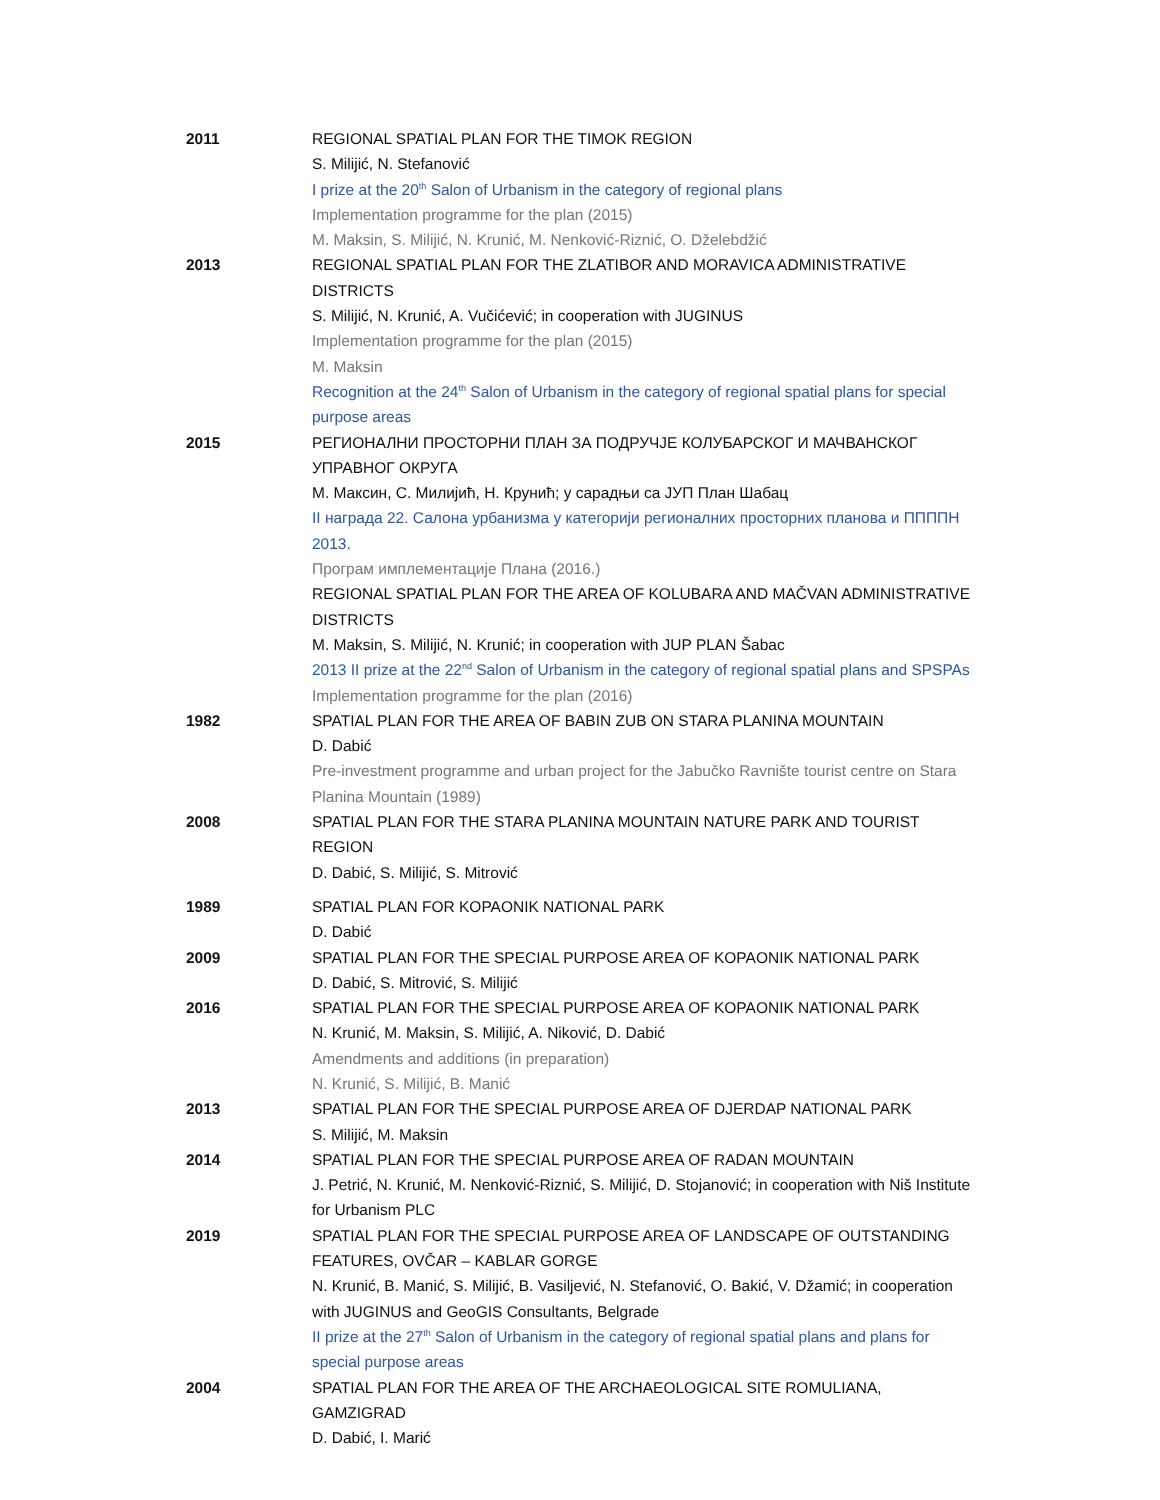2011 REGIONAL SPATIAL PLAN FOR THE TIMOK REGION
S. Milijić, N. Stefanović
I prize at the 20<sup>th</sup> Salon of Urbanism in the category of regional plans
Implementation programme for the plan (2015)
M. Maksin, S. Milijić, N. Krunić, M. Nenković-Riznić, O. Dželebdžić
2013 REGIONAL SPATIAL PLAN FOR THE ZLATIBOR AND MORAVICA ADMINISTRATIVE DISTRICTS
S. Milijić, N. Krunić, A. Vučićević; in cooperation with JUGINUS
Implementation programme for the plan (2015)
M. Maksin
Recognition at the 24<sup>th</sup> Salon of Urbanism in the category of regional spatial plans for special purpose areas
2015 РЕГИОНАЛНИ ПРОСТОРНИ ПЛАН ЗА ПОДРУЧЈЕ КОЛУБАРСКОГ И МАЧВАНСКОГ УПРАВНОГ ОКРУГА
М. Максин, С. Милијић, Н. Крунић; у сарадњи са ЈУП План Шабац
II награда 22. Салона урбанизма у категорији регионалних просторних планова и ППППН 2013.
Програм имплементације Плана (2016.)
REGIONAL SPATIAL PLAN FOR THE AREA OF KOLUBARA AND MAČVAN ADMINISTRATIVE DISTRICTS
M. Maksin, S. Milijić, N. Krunić; in cooperation with JUP PLAN Šabac
2013 II prize at the 22<sup>nd</sup> Salon of Urbanism in the category of regional spatial plans and SPSPAs
Implementation programme for the plan (2016)
1982 SPATIAL PLAN FOR THE AREA OF BABIN ZUB ON STARA PLANINA MOUNTAIN
D. Dabić
Pre-investment programme and urban project for the Jabučko Ravnište tourist centre on Stara Planina Mountain (1989)
2008 SPATIAL PLAN FOR THE STARA PLANINA MOUNTAIN NATURE PARK AND TOURIST REGION
D. Dabić, S. Milijić, S. Mitrović
1989 SPATIAL PLAN FOR KOPAONIK NATIONAL PARK
D. Dabić
2009 SPATIAL PLAN FOR THE SPECIAL PURPOSE AREA OF KOPAONIK NATIONAL PARK
D. Dabić, S. Mitrović, S. Milijić
2016 SPATIAL PLAN FOR THE SPECIAL PURPOSE AREA OF KOPAONIK NATIONAL PARK
N. Krunić, M. Maksin, S. Milijić, A. Niković, D. Dabić
Amendments and additions (in preparation)
N. Krunić, S. Milijić, B. Manić
2013 SPATIAL PLAN FOR THE SPECIAL PURPOSE AREA OF DJERDAP NATIONAL PARK
S. Milijić, M. Maksin
2014 SPATIAL PLAN FOR THE SPECIAL PURPOSE AREA OF RADAN MOUNTAIN
J. Petrić, N. Krunić, M. Nenković-Riznić, S. Milijić, D. Stojanović; in cooperation with Niš Institute for Urbanism PLC
2019 SPATIAL PLAN FOR THE SPECIAL PURPOSE AREA OF LANDSCAPE OF OUTSTANDING FEATURES, OVČAR – KABLAR GORGE
N. Krunić, B. Manić, S. Milijić, B. Vasiljević, N. Stefanović, O. Bakić, V. Džamić; in cooperation with JUGINUS and GeoGIS Consultants, Belgrade
II prize at the 27<sup>th</sup> Salon of Urbanism in the category of regional spatial plans and plans for special purpose areas
2004 SPATIAL PLAN FOR THE AREA OF THE ARCHAEOLOGICAL SITE ROMULIANA, GAMZIGRAD
D. Dabić, I. Marić